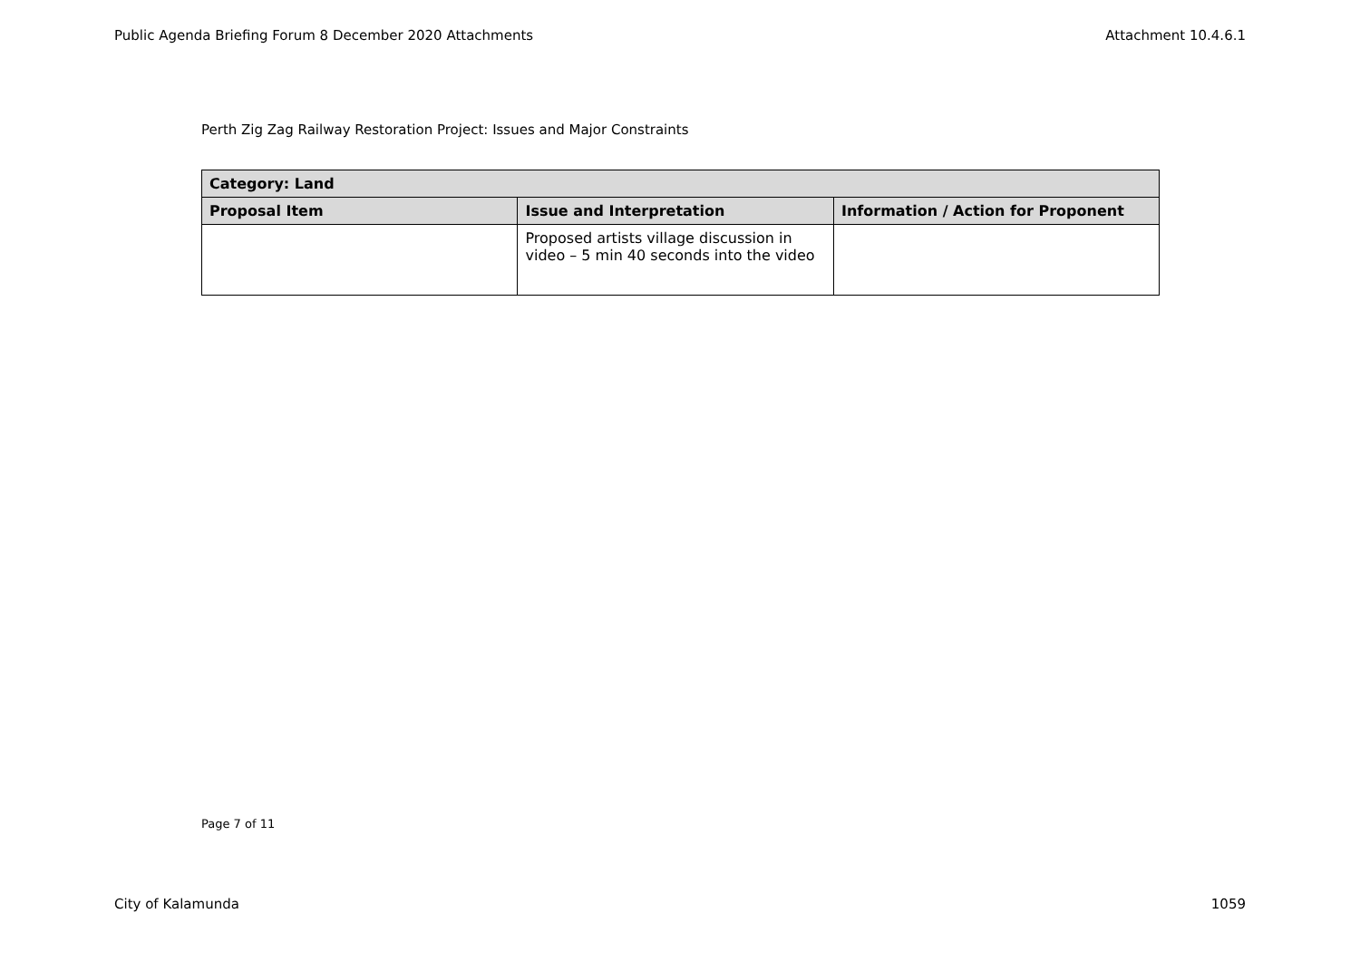Public Agenda Briefing Forum 8 December 2020 Attachments Attachment 10.4.6.1
Perth Zig Zag Railway Restoration Project: Issues and Major Constraints
| Category: Land | | |
| --- | --- | --- |
| Proposal Item | Issue and Interpretation | Information / Action for Proponent |
| | Proposed artists village discussion in video – 5 min 40 seconds into the video | |
Page 7 of 11
City of Kalamunda 1059